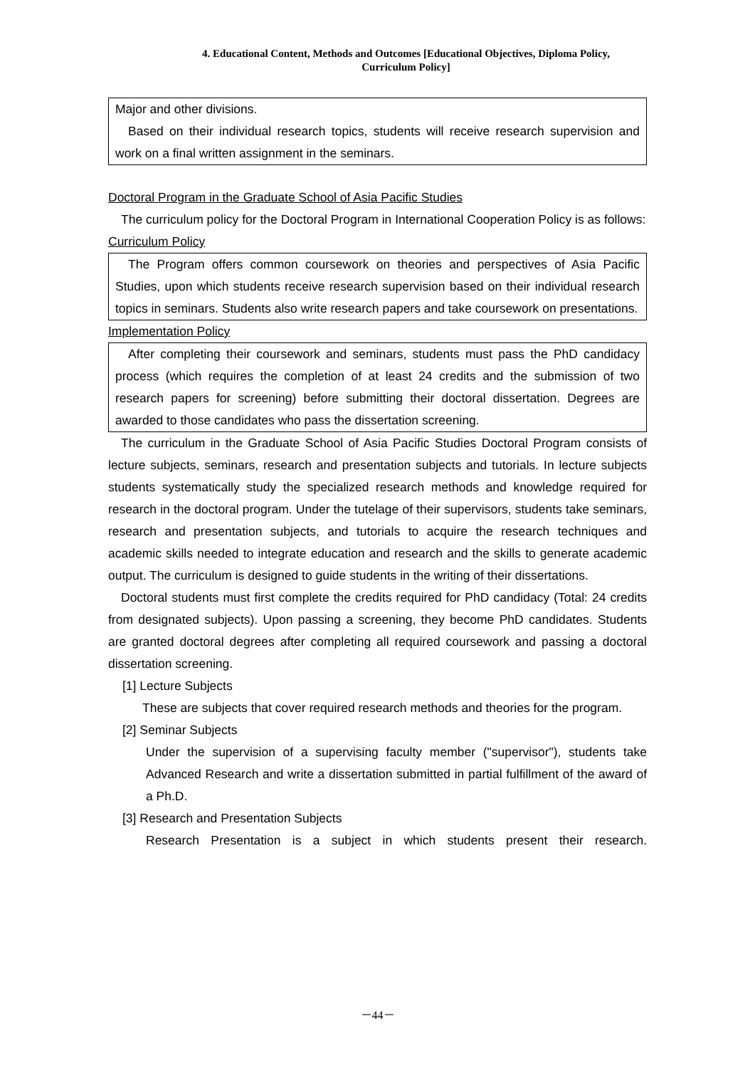4. Educational Content, Methods and Outcomes [Educational Objectives, Diploma Policy,
Curriculum Policy]
Major and other divisions.
Based on their individual research topics, students will receive research supervision and work on a final written assignment in the seminars.
Doctoral Program in the Graduate School of Asia Pacific Studies
The curriculum policy for the Doctoral Program in International Cooperation Policy is as follows:
Curriculum Policy
The Program offers common coursework on theories and perspectives of Asia Pacific Studies, upon which students receive research supervision based on their individual research topics in seminars. Students also write research papers and take coursework on presentations.
Implementation Policy
After completing their coursework and seminars, students must pass the PhD candidacy process (which requires the completion of at least 24 credits and the submission of two research papers for screening) before submitting their doctoral dissertation. Degrees are awarded to those candidates who pass the dissertation screening.
The curriculum in the Graduate School of Asia Pacific Studies Doctoral Program consists of lecture subjects, seminars, research and presentation subjects and tutorials. In lecture subjects students systematically study the specialized research methods and knowledge required for research in the doctoral program. Under the tutelage of their supervisors, students take seminars, research and presentation subjects, and tutorials to acquire the research techniques and academic skills needed to integrate education and research and the skills to generate academic output. The curriculum is designed to guide students in the writing of their dissertations.
Doctoral students must first complete the credits required for PhD candidacy (Total: 24 credits from designated subjects). Upon passing a screening, they become PhD candidates. Students are granted doctoral degrees after completing all required coursework and passing a doctoral dissertation screening.
[1] Lecture Subjects
These are subjects that cover required research methods and theories for the program.
[2] Seminar Subjects
Under the supervision of a supervising faculty member ("supervisor"), students take Advanced Research and write a dissertation submitted in partial fulfillment of the award of a Ph.D.
[3] Research and Presentation Subjects
Research Presentation is a subject in which students present their research.
－44－